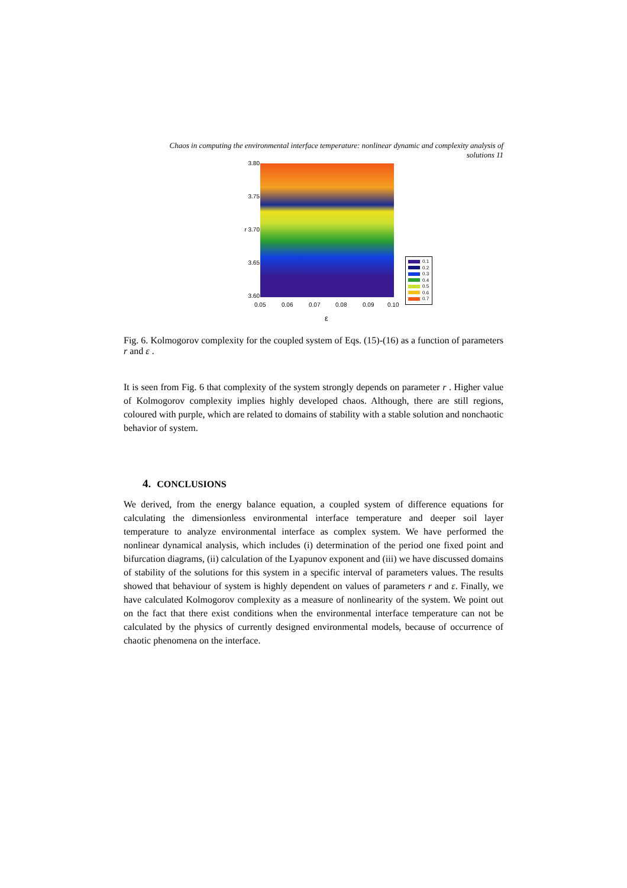Chaos in computing the environmental interface temperature: nonlinear dynamic and complexity analysis of
solutions 11
3.80
3.75
r 3.70
3.65
3.60
0.05 0.06 0.07 0.08 0.09 0.10
ε
0.1
0.2
0.3
0.4
0.5
0.6
0.7
Fig. 6. Kolmogorov complexity for the coupled system of Eqs. (15)-(16) as a function of parameters r and ε .
It is seen from Fig. 6 that complexity of the system strongly depends on parameter r . Higher value of Kolmogorov complexity implies highly developed chaos. Although, there are still regions, coloured with purple, which are related to domains of stability with a stable solution and nonchaotic behavior of system.
4. CONCLUSIONS
We derived, from the energy balance equation, a coupled system of difference equations for calculating the dimensionless environmental interface temperature and deeper soil layer temperature to analyze environmental interface as complex system. We have performed the nonlinear dynamical analysis, which includes (i) determination of the period one fixed point and bifurcation diagrams, (ii) calculation of the Lyapunov exponent and (iii) we have discussed domains of stability of the solutions for this system in a specific interval of parameters values. The results showed that behaviour of system is highly dependent on values of parameters r and ε. Finally, we have calculated Kolmogorov complexity as a measure of nonlinearity of the system. We point out on the fact that there exist conditions when the environmental interface temperature can not be calculated by the physics of currently designed environmental models, because of occurrence of chaotic phenomena on the interface.